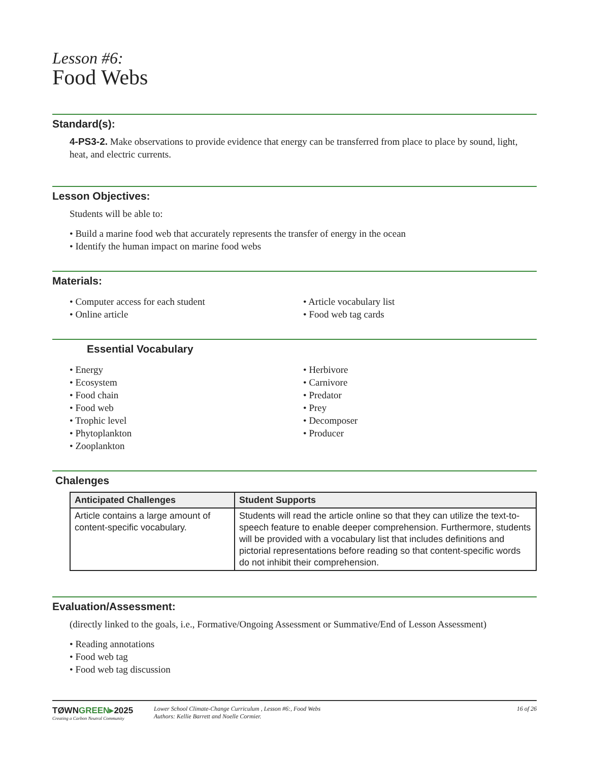Lesson #6:
Food Webs
Standard(s):
4-PS3-2. Make observations to provide evidence that energy can be transferred from place to place by sound, light, heat, and electric currents.
Lesson Objectives:
Students will be able to:
• Build a marine food web that accurately represents the transfer of energy in the ocean
• Identify the human impact on marine food webs
Materials:
• Computer access for each student
• Online article
• Article vocabulary list
• Food web tag cards
Essential Vocabulary
• Energy
• Ecosystem
• Food chain
• Food web
• Trophic level
• Phytoplankton
• Zooplankton
• Herbivore
• Carnivore
• Predator
• Prey
• Decomposer
• Producer
Chalenges
| Anticipated Challenges | Student Supports |
| --- | --- |
| Article contains a large amount of content-specific vocabulary. | Students will read the article online so that they can utilize the text-to-speech feature to enable deeper comprehension. Furthermore, students will be provided with a vocabulary list that includes definitions and pictorial representations before reading so that content-specific words do not inhibit their comprehension. |
Evaluation/Assessment:
(directly linked to the goals, i.e., Formative/Ongoing Assessment or Summative/End of Lesson Assessment)
• Reading annotations
• Food web tag
• Food web tag discussion
TØWNGREEN▸2025
Creating a Carbon Neutral Community
Lower School Climate-Change Curriculum , Lesson #6:, Food Webs
Authors: Kellie Barrett and Noelle Cormier.
16 of 26